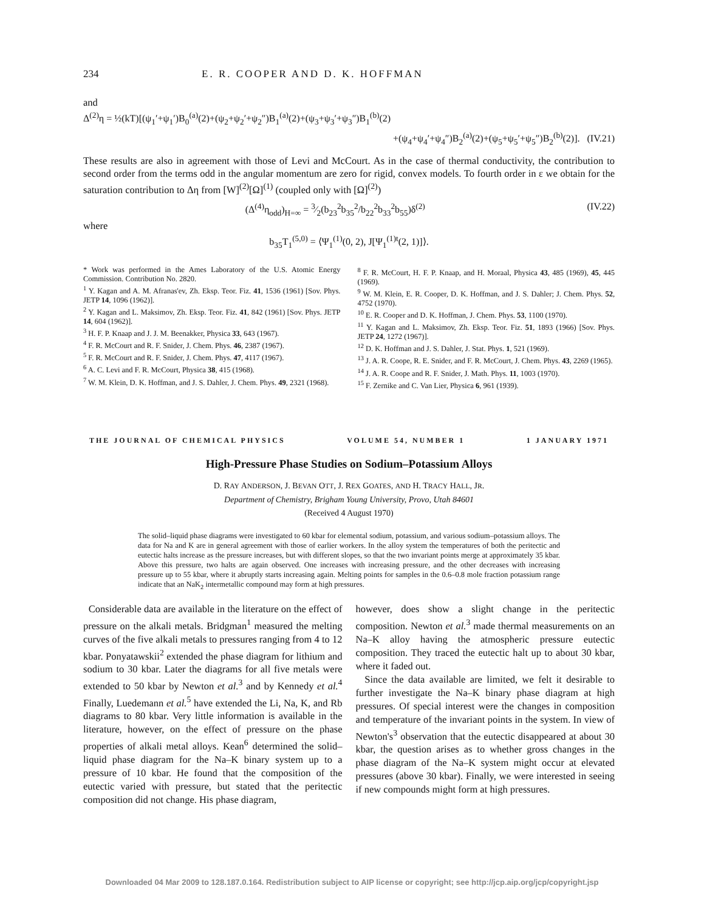234 E. R. COOPER AND D. K. HOFFMAN
and
Δ<sup>(2)</sup>η = ½(kT)[(ψ<sub>1</sub>′+ψ<sub>1</sub>′)B<sub>0</sub><sup>(a)</sup>(2)+(ψ<sub>2</sub>+ψ<sub>2</sub>′+ψ<sub>2</sub>″)B<sub>1</sub><sup>(a)</sup>(2)+(ψ<sub>3</sub>+ψ<sub>3</sub>′+ψ<sub>3</sub>″)B<sub>1</sub><sup>(b)</sup>(2)
+(ψ<sub>4</sub>+ψ<sub>4</sub>′+ψ<sub>4</sub>″)B<sub>2</sub><sup>(a)</sup>(2)+(ψ<sub>5</sub>+ψ<sub>5</sub>′+ψ<sub>5</sub>″)B<sub>2</sub><sup>(b)</sup>(2)]. (IV.21)
These results are also in agreement with those of Levi and McCourt. As in the case of thermal conductivity, the contribution to second order from the terms odd in the angular momentum are zero for rigid, convex models. To fourth order in ε we obtain for the saturation contribution to Δη from [W]<sup>(2)</sup>[Ω]<sup>(1)</sup> (coupled only with [Ω]<sup>(2)</sup>)
(Δ<sup>(4)</sup>η<sub>odd</sub>)<sub>H=∞</sub> = 3⁄2(b<sub>23</sub><sup>2</sup>b<sub>35</sub><sup>2</sup>/b<sub>22</sub><sup>2</sup>b<sub>33</sub><sup>2</sup>b<sub>55</sub>)δ<sup>(2)</sup> (IV.22)
where
b<sub>35</sub>T<sub>1</sub><sup>(5,0)</sup> = ⟨Ψ<sub>1</sub><sup>(1)</sup>(0, 2), J[Ψ<sub>1</sub><sup>(1)t</sup>(2, 1)]⟩.
* Work was performed in the Ames Laboratory of the U.S. Atomic Energy Commission. Contribution No. 2820.
<sup>1</sup> Y. Kagan and A. M. Afranas'ev, Zh. Eksp. Teor. Fiz. 41, 1536 (1961) [Sov. Phys. JETP 14, 1096 (1962)].
<sup>2</sup> Y. Kagan and L. Maksimov, Zh. Eksp. Teor. Fiz. 41, 842 (1961) [Sov. Phys. JETP 14, 604 (1962)].
<sup>3</sup> H. F. P. Knaap and J. J. M. Beenakker, Physica 33, 643 (1967).
<sup>4</sup> F. R. McCourt and R. F. Snider, J. Chem. Phys. 46, 2387 (1967).
<sup>5</sup> F. R. McCourt and R. F. Snider, J. Chem. Phys. 47, 4117 (1967).
<sup>6</sup> A. C. Levi and F. R. McCourt, Physica 38, 415 (1968).
<sup>7</sup> W. M. Klein, D. K. Hoffman, and J. S. Dahler, J. Chem. Phys. 49, 2321 (1968).
<sup>8</sup> F. R. McCourt, H. F. P. Knaap, and H. Moraal, Physica 43, 485 (1969), 45, 445 (1969).
<sup>9</sup> W. M. Klein, E. R. Cooper, D. K. Hoffman, and J. S. Dahler; J. Chem. Phys. 52, 4752 (1970).
<sup>10</sup> E. R. Cooper and D. K. Hoffman, J. Chem. Phys. 53, 1100 (1970).
<sup>11</sup> Y. Kagan and L. Maksimov, Zh. Eksp. Teor. Fiz. 51, 1893 (1966) [Sov. Phys. JETP 24, 1272 (1967)].
<sup>12</sup> D. K. Hoffman and J. S. Dahler, J. Stat. Phys. 1, 521 (1969).
<sup>13</sup> J. A. R. Coope, R. E. Snider, and F. R. McCourt, J. Chem. Phys. 43, 2269 (1965).
<sup>14</sup> J. A. R. Coope and R. F. Snider, J. Math. Phys. 11, 1003 (1970).
<sup>15</sup> F. Zernike and C. Van Lier, Physica 6, 961 (1939).
THE JOURNAL OF CHEMICAL PHYSICS VOLUME 54, NUMBER 1 1 JANUARY 1971
High-Pressure Phase Studies on Sodium–Potassium Alloys
D. RAY ANDERSON, J. BEVAN OTT, J. REX GOATES, AND H. TRACY HALL, JR.
Department of Chemistry, Brigham Young University, Provo, Utah 84601
(Received 4 August 1970)
The solid–liquid phase diagrams were investigated to 60 kbar for elemental sodium, potassium, and various sodium–potassium alloys. The data for Na and K are in general agreement with those of earlier workers. In the alloy system the temperatures of both the peritectic and eutectic halts increase as the pressure increases, but with different slopes, so that the two invariant points merge at approximately 35 kbar. Above this pressure, two halts are again observed. One increases with increasing pressure, and the other decreases with increasing pressure up to 55 kbar, where it abruptly starts increasing again. Melting points for samples in the 0.6–0.8 mole fraction potassium range indicate that an NaK<sub>2</sub> intermetallic compound may form at high pressures.
Considerable data are available in the literature on the effect of pressure on the alkali metals. Bridgman<sup>1</sup> measured the melting curves of the five alkali metals to pressures ranging from 4 to 12 kbar. Ponyatawskii<sup>2</sup> extended the phase diagram for lithium and sodium to 30 kbar. Later the diagrams for all five metals were extended to 50 kbar by Newton et al.<sup>3</sup> and by Kennedy et al.<sup>4</sup> Finally, Luedemann et al.<sup>5</sup> have extended the Li, Na, K, and Rb diagrams to 80 kbar. Very little information is available in the literature, however, on the effect of pressure on the phase properties of alkali metal alloys. Kean<sup>6</sup> determined the solid–liquid phase diagram for the Na–K binary system up to a pressure of 10 kbar. He found that the composition of the eutectic varied with pressure, but stated that the peritectic composition did not change. His phase diagram,
however, does show a slight change in the peritectic composition. Newton et al.<sup>3</sup> made thermal measurements on an Na–K alloy having the atmospheric pressure eutectic composition. They traced the eutectic halt up to about 30 kbar, where it faded out.
Since the data available are limited, we felt it desirable to further investigate the Na–K binary phase diagram at high pressures. Of special interest were the changes in composition and temperature of the invariant points in the system. In view of Newton's<sup>3</sup> observation that the eutectic disappeared at about 30 kbar, the question arises as to whether gross changes in the phase diagram of the Na–K system might occur at elevated pressures (above 30 kbar). Finally, we were interested in seeing if new compounds might form at high pressures.
Downloaded 04 Mar 2009 to 128.187.0.164. Redistribution subject to AIP license or copyright; see http://jcp.aip.org/jcp/copyright.jsp